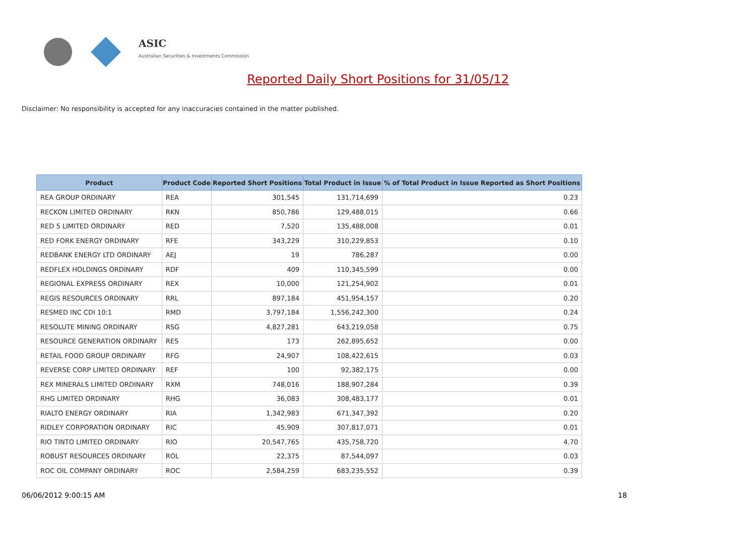ASIC
Australian Securities & Investments Commission
Reported Daily Short Positions for 31/05/12
Disclaimer: No responsibility is accepted for any inaccuracies contained in the matter published.
| Product | Product Code | Reported Short Positions | Total Product in Issue | % of Total Product in Issue Reported as Short Positions |
| --- | --- | --- | --- | --- |
| REA GROUP ORDINARY | REA | 301,545 | 131,714,699 | 0.23 |
| RECKON LIMITED ORDINARY | RKN | 850,786 | 129,488,015 | 0.66 |
| RED 5 LIMITED ORDINARY | RED | 7,520 | 135,488,008 | 0.01 |
| RED FORK ENERGY ORDINARY | RFE | 343,229 | 310,229,853 | 0.10 |
| REDBANK ENERGY LTD ORDINARY | AEJ | 19 | 786,287 | 0.00 |
| REDFLEX HOLDINGS ORDINARY | RDF | 409 | 110,345,599 | 0.00 |
| REGIONAL EXPRESS ORDINARY | REX | 10,000 | 121,254,902 | 0.01 |
| REGIS RESOURCES ORDINARY | RRL | 897,184 | 451,954,157 | 0.20 |
| RESMED INC CDI 10:1 | RMD | 3,797,184 | 1,556,242,300 | 0.24 |
| RESOLUTE MINING ORDINARY | RSG | 4,827,281 | 643,219,058 | 0.75 |
| RESOURCE GENERATION ORDINARY | RES | 173 | 262,895,652 | 0.00 |
| RETAIL FOOD GROUP ORDINARY | RFG | 24,907 | 108,422,615 | 0.03 |
| REVERSE CORP LIMITED ORDINARY | REF | 100 | 92,382,175 | 0.00 |
| REX MINERALS LIMITED ORDINARY | RXM | 748,016 | 188,907,284 | 0.39 |
| RHG LIMITED ORDINARY | RHG | 36,083 | 308,483,177 | 0.01 |
| RIALTO ENERGY ORDINARY | RIA | 1,342,983 | 671,347,392 | 0.20 |
| RIDLEY CORPORATION ORDINARY | RIC | 45,909 | 307,817,071 | 0.01 |
| RIO TINTO LIMITED ORDINARY | RIO | 20,547,765 | 435,758,720 | 4.70 |
| ROBUST RESOURCES ORDINARY | ROL | 22,375 | 87,544,097 | 0.03 |
| ROC OIL COMPANY ORDINARY | ROC | 2,584,259 | 683,235,552 | 0.39 |
06/06/2012 9:00:15 AM 18